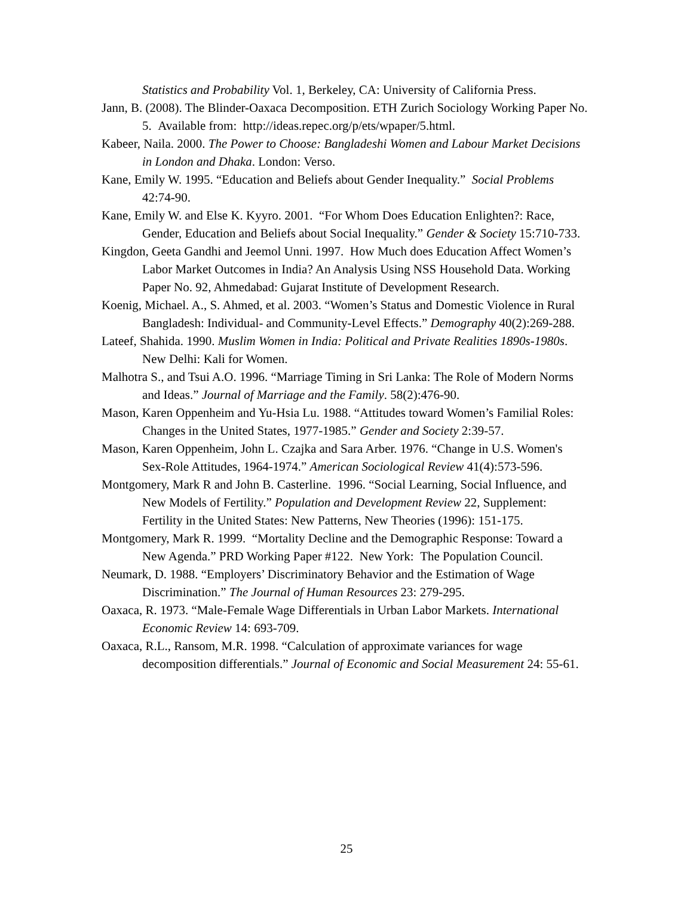Statistics and Probability Vol. 1, Berkeley, CA: University of California Press.
Jann, B. (2008). The Blinder-Oaxaca Decomposition. ETH Zurich Sociology Working Paper No. 5. Available from: http://ideas.repec.org/p/ets/wpaper/5.html.
Kabeer, Naila. 2000. The Power to Choose: Bangladeshi Women and Labour Market Decisions in London and Dhaka. London: Verso.
Kane, Emily W. 1995. “Education and Beliefs about Gender Inequality.” Social Problems 42:74-90.
Kane, Emily W. and Else K. Kyyro. 2001. “For Whom Does Education Enlighten?: Race, Gender, Education and Beliefs about Social Inequality.” Gender & Society 15:710-733.
Kingdon, Geeta Gandhi and Jeemol Unni. 1997. How Much does Education Affect Women’s Labor Market Outcomes in India? An Analysis Using NSS Household Data. Working Paper No. 92, Ahmedabad: Gujarat Institute of Development Research.
Koenig, Michael. A., S. Ahmed, et al. 2003. “Women’s Status and Domestic Violence in Rural Bangladesh: Individual- and Community-Level Effects.” Demography 40(2):269-288.
Lateef, Shahida. 1990. Muslim Women in India: Political and Private Realities 1890s-1980s. New Delhi: Kali for Women.
Malhotra S., and Tsui A.O. 1996. “Marriage Timing in Sri Lanka: The Role of Modern Norms and Ideas.” Journal of Marriage and the Family. 58(2):476-90.
Mason, Karen Oppenheim and Yu-Hsia Lu. 1988. “Attitudes toward Women’s Familial Roles: Changes in the United States, 1977-1985.” Gender and Society 2:39-57.
Mason, Karen Oppenheim, John L. Czajka and Sara Arber. 1976. “Change in U.S. Women's Sex-Role Attitudes, 1964-1974.” American Sociological Review 41(4):573-596.
Montgomery, Mark R and John B. Casterline. 1996. “Social Learning, Social Influence, and New Models of Fertility.” Population and Development Review 22, Supplement: Fertility in the United States: New Patterns, New Theories (1996): 151-175.
Montgomery, Mark R. 1999. “Mortality Decline and the Demographic Response: Toward a New Agenda.” PRD Working Paper #122. New York: The Population Council.
Neumark, D. 1988. “Employers’ Discriminatory Behavior and the Estimation of Wage Discrimination.” The Journal of Human Resources 23: 279-295.
Oaxaca, R. 1973. “Male-Female Wage Differentials in Urban Labor Markets. International Economic Review 14: 693-709.
Oaxaca, R.L., Ransom, M.R. 1998. “Calculation of approximate variances for wage decomposition differentials.” Journal of Economic and Social Measurement 24: 55-61.
25